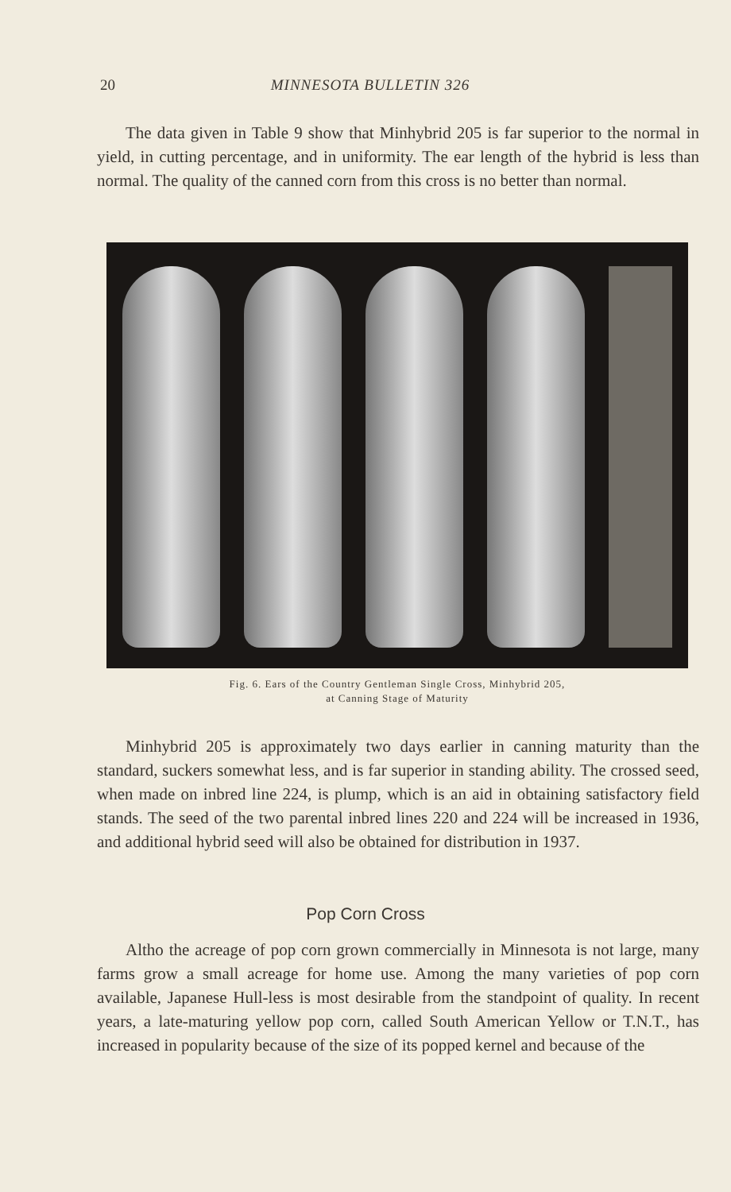20 MINNESOTA BULLETIN 326
The data given in Table 9 show that Minhybrid 205 is far superior to the normal in yield, in cutting percentage, and in uniformity. The ear length of the hybrid is less than normal. The quality of the canned corn from this cross is no better than normal.
Fig. 6. Ears of the Country Gentleman Single Cross, Minhybrid 205,
at Canning Stage of Maturity
Minhybrid 205 is approximately two days earlier in canning maturity than the standard, suckers somewhat less, and is far superior in standing ability. The crossed seed, when made on inbred line 224, is plump, which is an aid in obtaining satisfactory field stands. The seed of the two parental inbred lines 220 and 224 will be increased in 1936, and additional hybrid seed will also be obtained for distribution in 1937.
Pop Corn Cross
Altho the acreage of pop corn grown commercially in Minnesota is not large, many farms grow a small acreage for home use. Among the many varieties of pop corn available, Japanese Hull-less is most desirable from the standpoint of quality. In recent years, a late-maturing yellow pop corn, called South American Yellow or T.N.T., has increased in popularity because of the size of its popped kernel and because of the